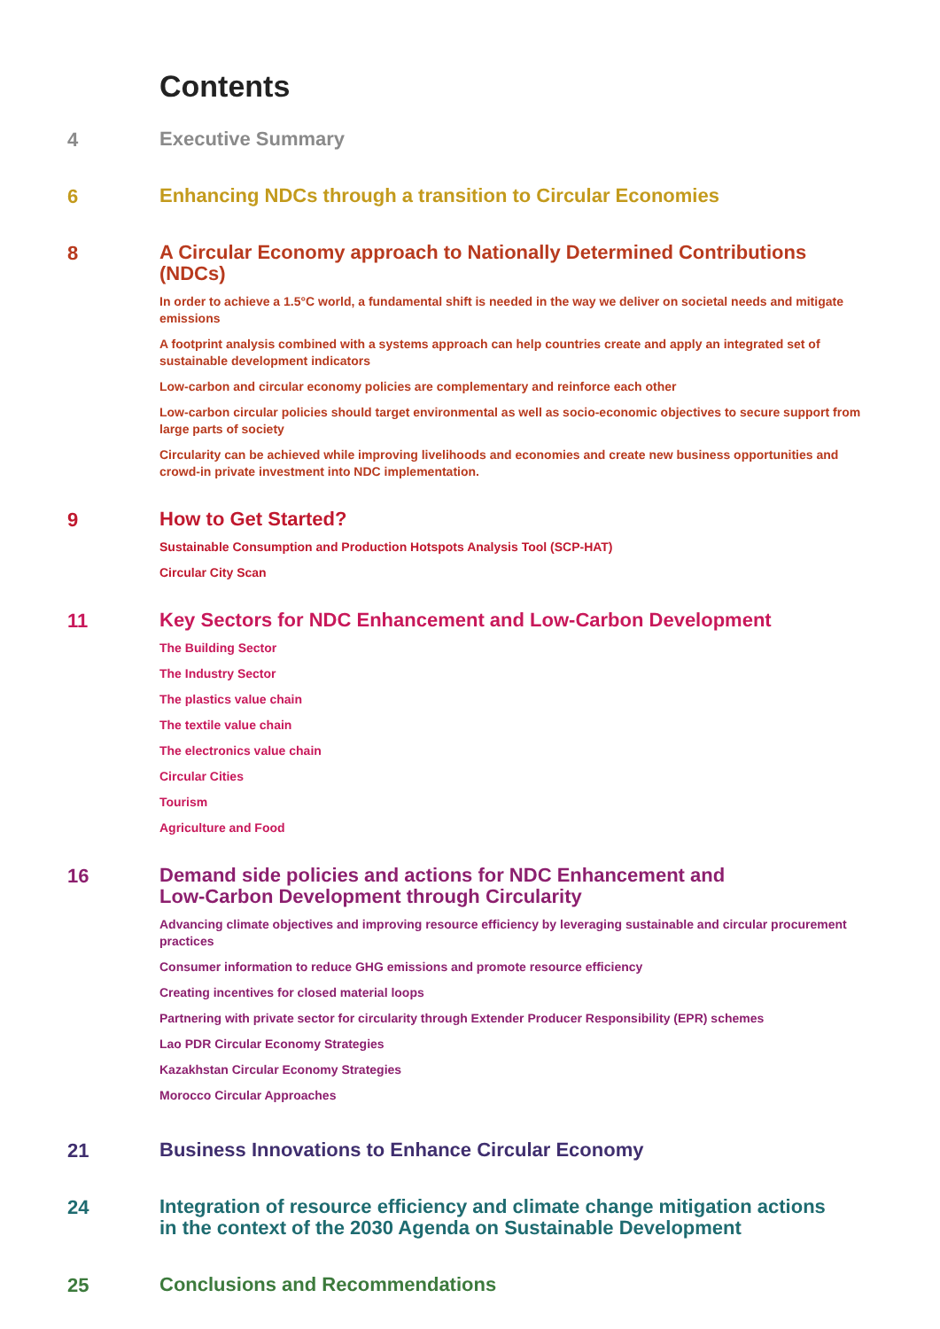Contents
4
Executive Summary
6
Enhancing NDCs through a transition to Circular Economies
8
A Circular Economy approach to Nationally Determined Contributions (NDCs)
In order to achieve a 1.5°C world, a fundamental shift is needed in the way we deliver on societal needs and mitigate emissions
A footprint analysis combined with a systems approach can help countries create and apply an integrated set of sustainable development indicators
Low-carbon and circular economy policies are complementary and reinforce each other
Low-carbon circular policies should target environmental as well as socio-economic objectives to secure support from large parts of society
Circularity can be achieved while improving livelihoods and economies and create new business opportunities and crowd-in private investment into NDC implementation.
9
How to Get Started?
Sustainable Consumption and Production Hotspots Analysis Tool (SCP-HAT)
Circular City Scan
11
Key Sectors for NDC Enhancement and Low-Carbon Development
The Building Sector
The Industry Sector
The plastics value chain
The textile value chain
The electronics value chain
Circular Cities
Tourism
Agriculture and Food
16
Demand side policies and actions for NDC Enhancement and
Low-Carbon Development through Circularity
Advancing climate objectives and improving resource efficiency by leveraging sustainable and circular procurement practices
Consumer information to reduce GHG emissions and promote resource efficiency
Creating incentives for closed material loops
Partnering with private sector for circularity through Extender Producer Responsibility (EPR) schemes
Lao PDR Circular Economy Strategies
Kazakhstan Circular Economy Strategies
Morocco Circular Approaches
21
Business Innovations to Enhance Circular Economy
24
Integration of resource efficiency and climate change mitigation actions
in the context of the 2030 Agenda on Sustainable Development
25
Conclusions and Recommendations